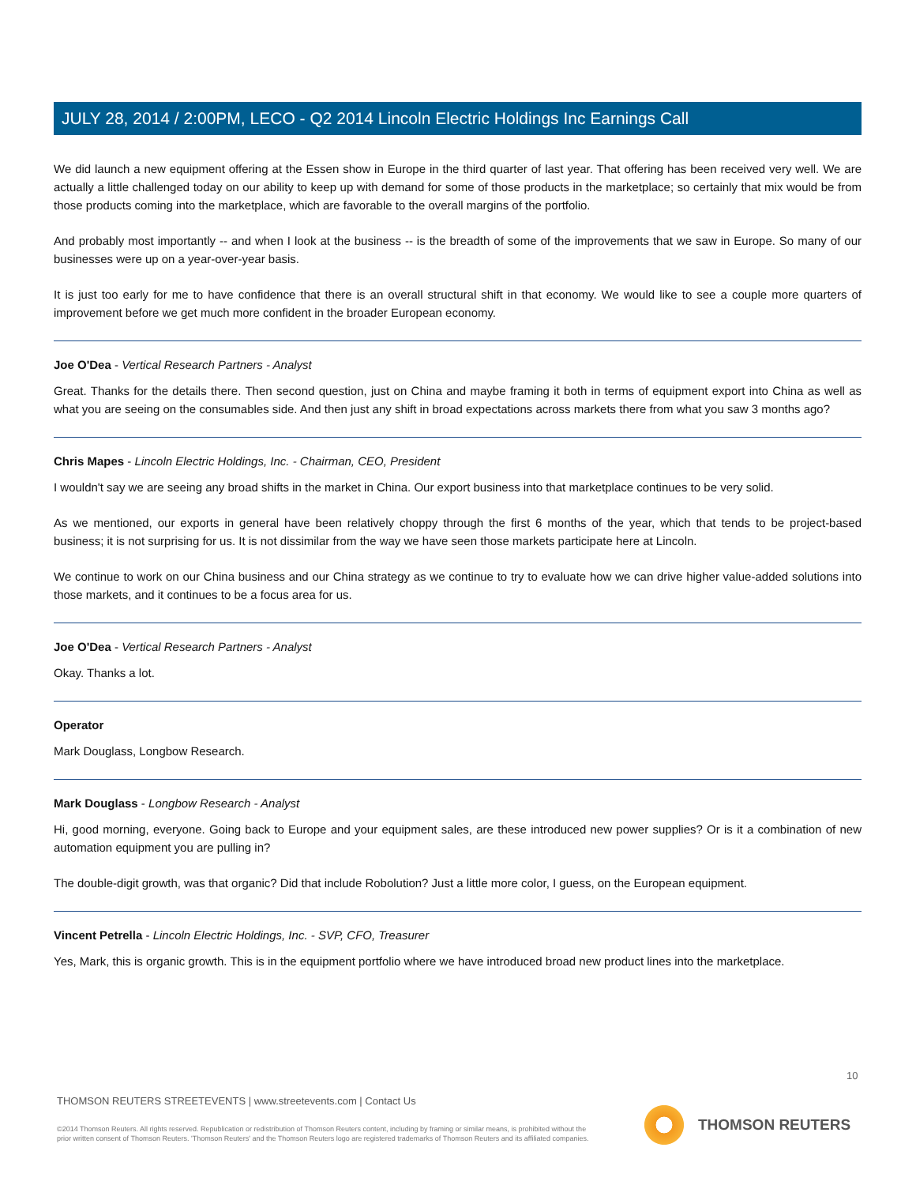JULY 28, 2014 / 2:00PM, LECO - Q2 2014 Lincoln Electric Holdings Inc Earnings Call
We did launch a new equipment offering at the Essen show in Europe in the third quarter of last year. That offering has been received very well. We are actually a little challenged today on our ability to keep up with demand for some of those products in the marketplace; so certainly that mix would be from those products coming into the marketplace, which are favorable to the overall margins of the portfolio.
And probably most importantly -- and when I look at the business -- is the breadth of some of the improvements that we saw in Europe. So many of our businesses were up on a year-over-year basis.
It is just too early for me to have confidence that there is an overall structural shift in that economy. We would like to see a couple more quarters of improvement before we get much more confident in the broader European economy.
Joe O'Dea - Vertical Research Partners - Analyst
Great. Thanks for the details there. Then second question, just on China and maybe framing it both in terms of equipment export into China as well as what you are seeing on the consumables side. And then just any shift in broad expectations across markets there from what you saw 3 months ago?
Chris Mapes - Lincoln Electric Holdings, Inc. - Chairman, CEO, President
I wouldn't say we are seeing any broad shifts in the market in China. Our export business into that marketplace continues to be very solid.
As we mentioned, our exports in general have been relatively choppy through the first 6 months of the year, which that tends to be project-based business; it is not surprising for us. It is not dissimilar from the way we have seen those markets participate here at Lincoln.
We continue to work on our China business and our China strategy as we continue to try to evaluate how we can drive higher value-added solutions into those markets, and it continues to be a focus area for us.
Joe O'Dea - Vertical Research Partners - Analyst
Okay. Thanks a lot.
Operator
Mark Douglass, Longbow Research.
Mark Douglass - Longbow Research - Analyst
Hi, good morning, everyone. Going back to Europe and your equipment sales, are these introduced new power supplies? Or is it a combination of new automation equipment you are pulling in?
The double-digit growth, was that organic? Did that include Robolution? Just a little more color, I guess, on the European equipment.
Vincent Petrella - Lincoln Electric Holdings, Inc. - SVP, CFO, Treasurer
Yes, Mark, this is organic growth. This is in the equipment portfolio where we have introduced broad new product lines into the marketplace.
10
THOMSON REUTERS STREETEVENTS | www.streetevents.com | Contact Us
©2014 Thomson Reuters. All rights reserved. Republication or redistribution of Thomson Reuters content, including by framing or similar means, is prohibited without the prior written consent of Thomson Reuters. 'Thomson Reuters' and the Thomson Reuters logo are registered trademarks of Thomson Reuters and its affiliated companies.
THOMSON REUTERS